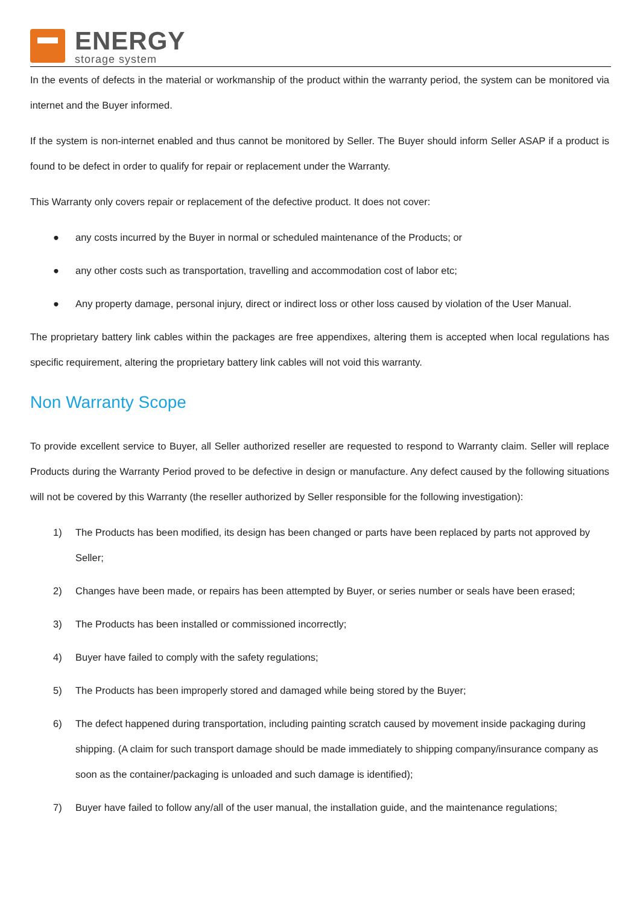ENERGY
storage system
In the events of defects in the material or workmanship of the product within the warranty period, the system can be monitored via internet and the Buyer informed.
If the system is non-internet enabled and thus cannot be monitored by Seller. The Buyer should inform Seller ASAP if a product is found to be defect in order to qualify for repair or replacement under the Warranty.
This Warranty only covers repair or replacement of the defective product. It does not cover:
● any costs incurred by the Buyer in normal or scheduled maintenance of the Products; or
● any other costs such as transportation, travelling and accommodation cost of labor etc;
● Any property damage, personal injury, direct or indirect loss or other loss caused by violation of the User Manual.
The proprietary battery link cables within the packages are free appendixes, altering them is accepted when local regulations has specific requirement, altering the proprietary battery link cables will not void this warranty.
Non Warranty Scope
To provide excellent service to Buyer, all Seller authorized reseller are requested to respond to Warranty claim. Seller will replace Products during the Warranty Period proved to be defective in design or manufacture. Any defect caused by the following situations will not be covered by this Warranty (the reseller authorized by Seller responsible for the following investigation):
1) The Products has been modified, its design has been changed or parts have been replaced by parts not approved by Seller;
2) Changes have been made, or repairs has been attempted by Buyer, or series number or seals have been erased;
3) The Products has been installed or commissioned incorrectly;
4) Buyer have failed to comply with the safety regulations;
5) The Products has been improperly stored and damaged while being stored by the Buyer;
6) The defect happened during transportation, including painting scratch caused by movement inside packaging during shipping. (A claim for such transport damage should be made immediately to shipping company/insurance company as soon as the container/packaging is unloaded and such damage is identified);
7) Buyer have failed to follow any/all of the user manual, the installation guide, and the maintenance regulations;